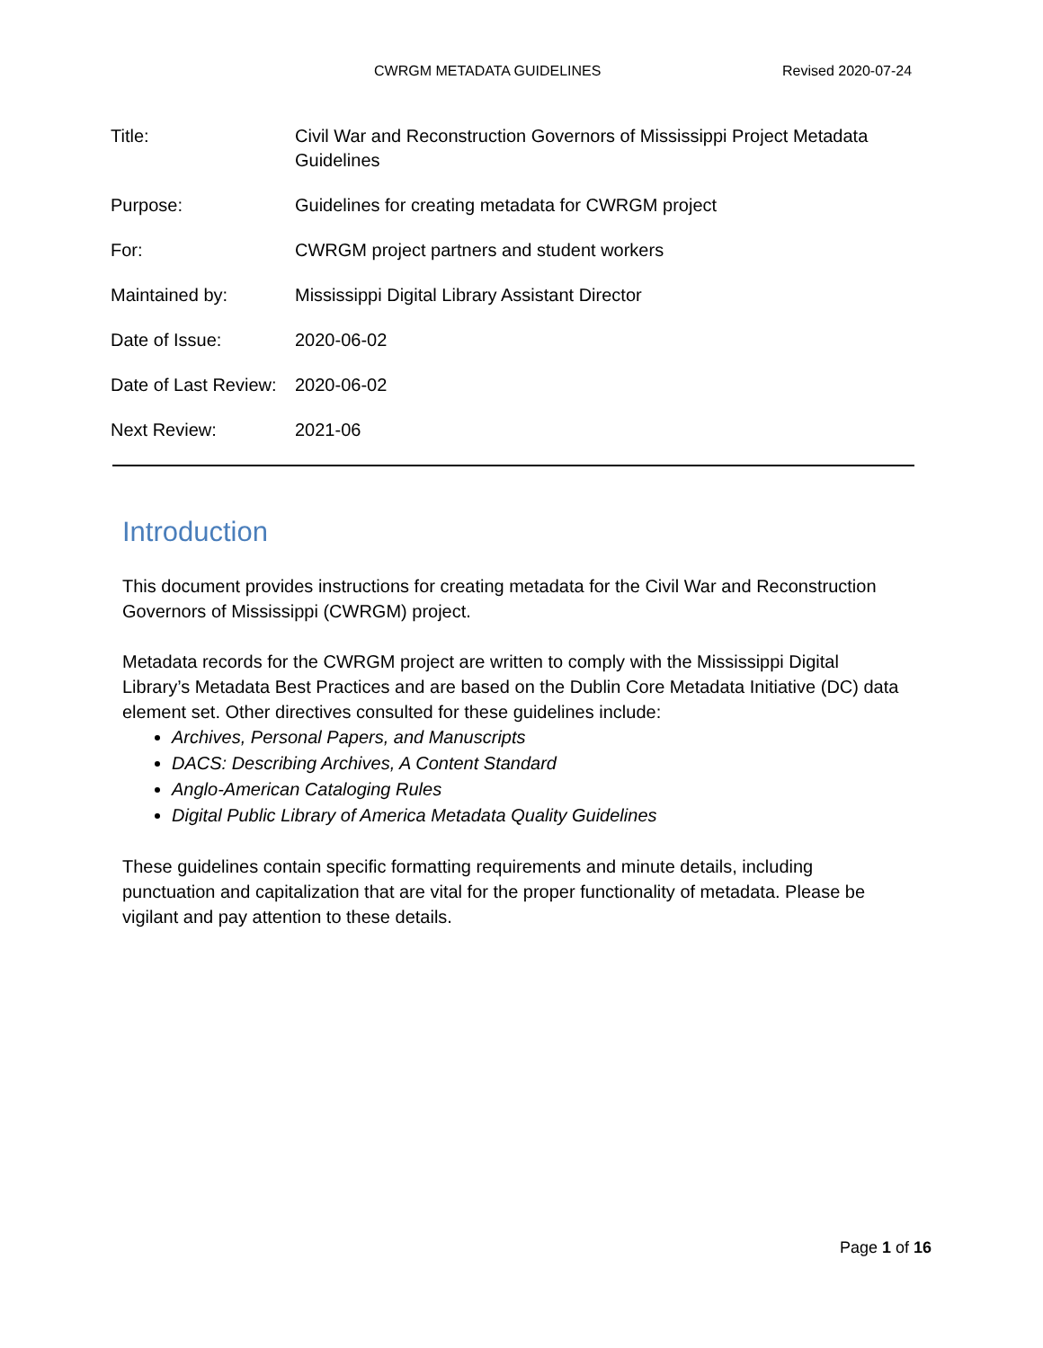CWRGM METADATA GUIDELINES Revised 2020-07-24
| Title: | Civil War and Reconstruction Governors of Mississippi Project Metadata Guidelines |
| Purpose: | Guidelines for creating metadata for CWRGM project |
| For: | CWRGM project partners and student workers |
| Maintained by: | Mississippi Digital Library Assistant Director |
| Date of Issue: | 2020-06-02 |
| Date of Last Review: | 2020-06-02 |
| Next Review: | 2021-06 |
Introduction
This document provides instructions for creating metadata for the Civil War and Reconstruction Governors of Mississippi (CWRGM) project.
Metadata records for the CWRGM project are written to comply with the Mississippi Digital Library’s Metadata Best Practices and are based on the Dublin Core Metadata Initiative (DC) data element set. Other directives consulted for these guidelines include:
Archives, Personal Papers, and Manuscripts
DACS: Describing Archives, A Content Standard
Anglo-American Cataloging Rules
Digital Public Library of America Metadata Quality Guidelines
These guidelines contain specific formatting requirements and minute details, including punctuation and capitalization that are vital for the proper functionality of metadata. Please be vigilant and pay attention to these details.
Page 1 of 16